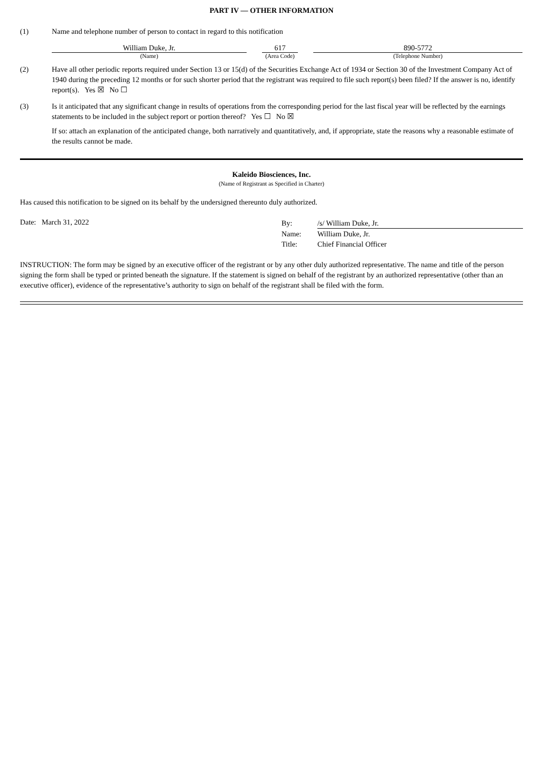PART IV — OTHER INFORMATION
(1) Name and telephone number of person to contact in regard to this notification
| William Duke, Jr. | | 617 | | 890-5772 |
| (Name) | | (Area Code) | | (Telephone Number) |
(2) Have all other periodic reports required under Section 13 or 15(d) of the Securities Exchange Act of 1934 or Section 30 of the Investment Company Act of 1940 during the preceding 12 months or for such shorter period that the registrant was required to file such report(s) been filed? If the answer is no, identify report(s). Yes ☒ No ☐
(3) Is it anticipated that any significant change in results of operations from the corresponding period for the last fiscal year will be reflected by the earnings statements to be included in the subject report or portion thereof? Yes ☐ No ☒
If so: attach an explanation of the anticipated change, both narratively and quantitatively, and, if appropriate, state the reasons why a reasonable estimate of the results cannot be made.
Kaleido Biosciences, Inc.
(Name of Registrant as Specified in Charter)
Has caused this notification to be signed on its behalf by the undersigned thereunto duly authorized.
Date: March 31, 2022
By: /s/ William Duke, Jr.
Name: William Duke, Jr.
Title: Chief Financial Officer
INSTRUCTION: The form may be signed by an executive officer of the registrant or by any other duly authorized representative. The name and title of the person signing the form shall be typed or printed beneath the signature. If the statement is signed on behalf of the registrant by an authorized representative (other than an executive officer), evidence of the representative’s authority to sign on behalf of the registrant shall be filed with the form.